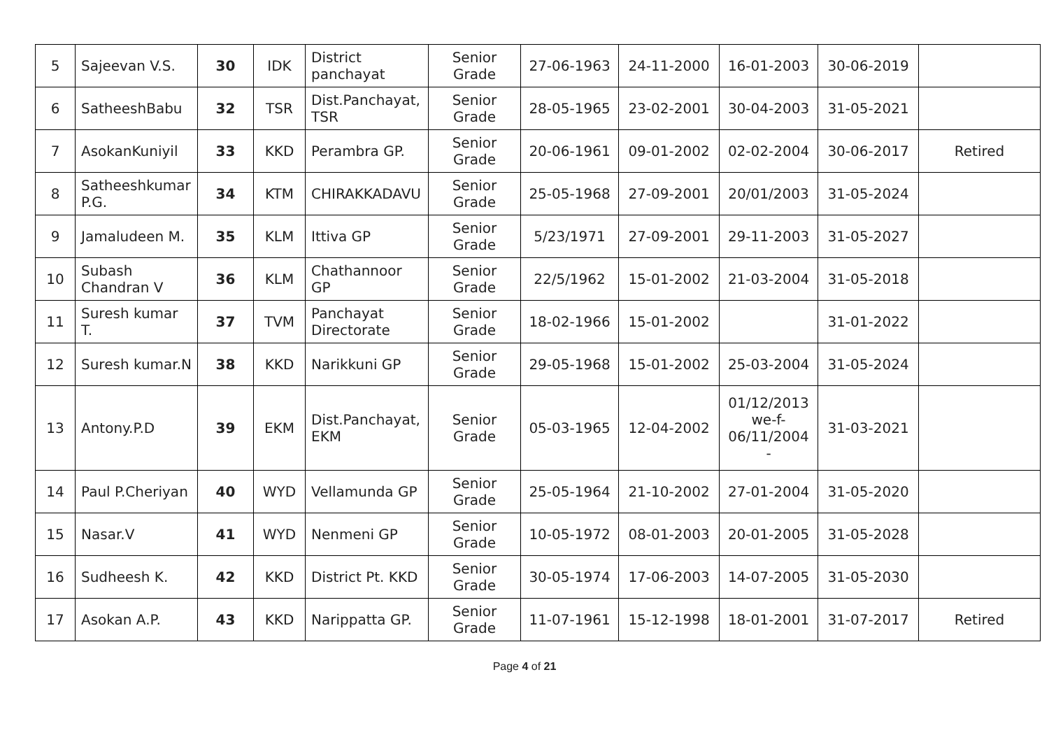| 5 | Sajeevan V.S. | 30 | IDK | District panchayat | Senior Grade | 27-06-1963 | 24-11-2000 | 16-01-2003 | 30-06-2019 | |
| 6 | SatheeshBabu | 32 | TSR | Dist.Panchayat, TSR | Senior Grade | 28-05-1965 | 23-02-2001 | 30-04-2003 | 31-05-2021 | |
| 7 | AsokanKuniyil | 33 | KKD | Perambra GP. | Senior Grade | 20-06-1961 | 09-01-2002 | 02-02-2004 | 30-06-2017 | Retired |
| 8 | Satheeshkumar P.G. | 34 | KTM | CHIRAKKADAVU | Senior Grade | 25-05-1968 | 27-09-2001 | 20/01/2003 | 31-05-2024 | |
| 9 | Jamaludeen M. | 35 | KLM | Ittiva GP | Senior Grade | 5/23/1971 | 27-09-2001 | 29-11-2003 | 31-05-2027 | |
| 10 | Subash Chandran V | 36 | KLM | Chathannoor GP | Senior Grade | 22/5/1962 | 15-01-2002 | 21-03-2004 | 31-05-2018 | |
| 11 | Suresh kumar T. | 37 | TVM | Panchayat Directorate | Senior Grade | 18-02-1966 | 15-01-2002 | | 31-01-2022 | |
| 12 | Suresh kumar.N | 38 | KKD | Narikkuni GP | Senior Grade | 29-05-1968 | 15-01-2002 | 25-03-2004 | 31-05-2024 | |
| 13 | Antony.P.D | 39 | EKM | Dist.Panchayat, EKM | Senior Grade | 05-03-1965 | 12-04-2002 | 01/12/2013 we-f- 06/11/2004 - | 31-03-2021 | |
| 14 | Paul P.Cheriyan | 40 | WYD | Vellamunda GP | Senior Grade | 25-05-1964 | 21-10-2002 | 27-01-2004 | 31-05-2020 | |
| 15 | Nasar.V | 41 | WYD | Nenmeni GP | Senior Grade | 10-05-1972 | 08-01-2003 | 20-01-2005 | 31-05-2028 | |
| 16 | Sudheesh K. | 42 | KKD | District Pt. KKD | Senior Grade | 30-05-1974 | 17-06-2003 | 14-07-2005 | 31-05-2030 | |
| 17 | Asokan A.P. | 43 | KKD | Narippatta GP. | Senior Grade | 11-07-1961 | 15-12-1998 | 18-01-2001 | 31-07-2017 | Retired |
Page 4 of 21